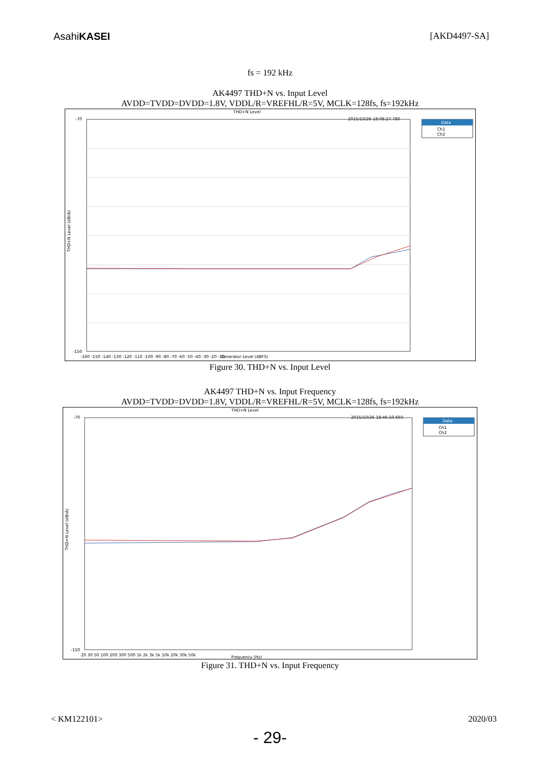AsahiKASEI [AKD4497-SA]
fs = 192 kHz
AK4497 THD+N vs. Input Level
AVDD=TVDD=DVDD=1.8V, VDDL/R=VREFHL/R=5V, MCLK=128fs, fs=192kHz
THD+N Level
2015/10/26 18:08:27.780
Data
Ch1
Ch2
-70
-150
-160 -150 -140 -130 -120 -110 -100 -90 -80 -70 -60 -50 -40 -30 -20 -10
Generator Level (dBFS)
THD+N Level (dBrA)
Figure 30. THD+N vs. Input Level
AK4497 THD+N vs. Input Frequency
AVDD=TVDD=DVDD=1.8V, VDDL/R=VREFHL/R=5V, MCLK=128fs, fs=192kHz
THD+N Level
2015/10/26 18:46:10.693
Data
Ch1
Ch2
-70
-150
20 30 50 100 200 300 500 1k 2k 3k 5k 10k 20k 30k 50k
Frequency (Hz)
THD+N Level (dBrA)
Figure 31. THD+N vs. Input Frequency
< KM122101> 2020/03
- 29-